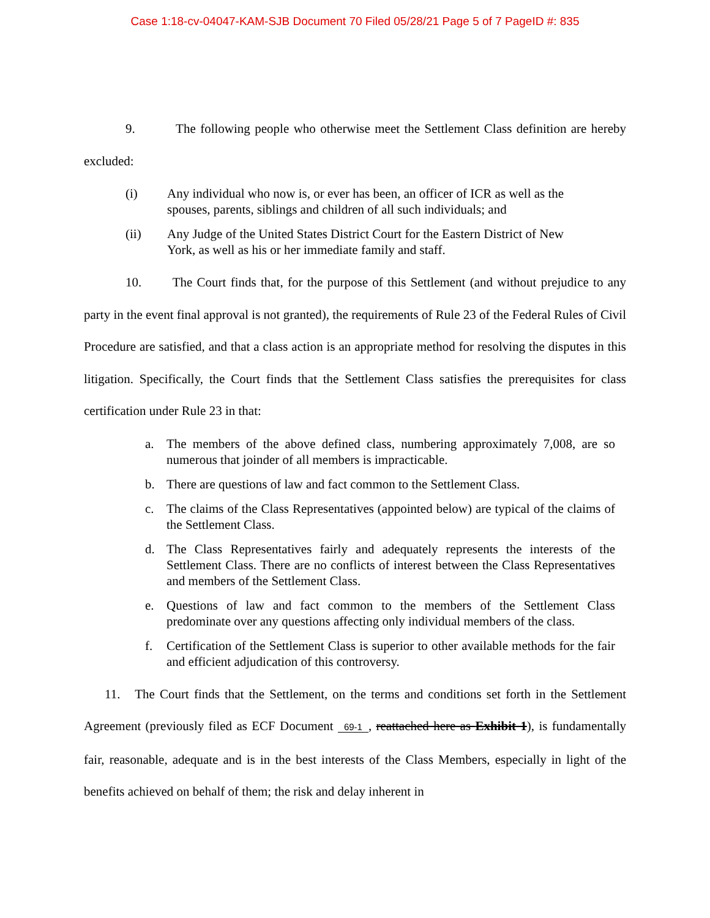Case 1:18-cv-04047-KAM-SJB Document 70 Filed 05/28/21 Page 5 of 7 PageID #: 835
9. The following people who otherwise meet the Settlement Class definition are hereby excluded:
(i) Any individual who now is, or ever has been, an officer of ICR as well as the spouses, parents, siblings and children of all such individuals; and
(ii) Any Judge of the United States District Court for the Eastern District of New York, as well as his or her immediate family and staff.
10. The Court finds that, for the purpose of this Settlement (and without prejudice to any party in the event final approval is not granted), the requirements of Rule 23 of the Federal Rules of Civil Procedure are satisfied, and that a class action is an appropriate method for resolving the disputes in this litigation. Specifically, the Court finds that the Settlement Class satisfies the prerequisites for class certification under Rule 23 in that:
a. The members of the above defined class, numbering approximately 7,008, are so numerous that joinder of all members is impracticable.
b. There are questions of law and fact common to the Settlement Class.
c. The claims of the Class Representatives (appointed below) are typical of the claims of the Settlement Class.
d. The Class Representatives fairly and adequately represents the interests of the Settlement Class. There are no conflicts of interest between the Class Representatives and members of the Settlement Class.
e. Questions of law and fact common to the members of the Settlement Class predominate over any questions affecting only individual members of the class.
f. Certification of the Settlement Class is superior to other available methods for the fair and efficient adjudication of this controversy.
11. The Court finds that the Settlement, on the terms and conditions set forth in the Settlement Agreement (previously filed as ECF Document 69-1, reattached here as Exhibit 1), is fundamentally fair, reasonable, adequate and is in the best interests of the Class Members, especially in light of the benefits achieved on behalf of them; the risk and delay inherent in